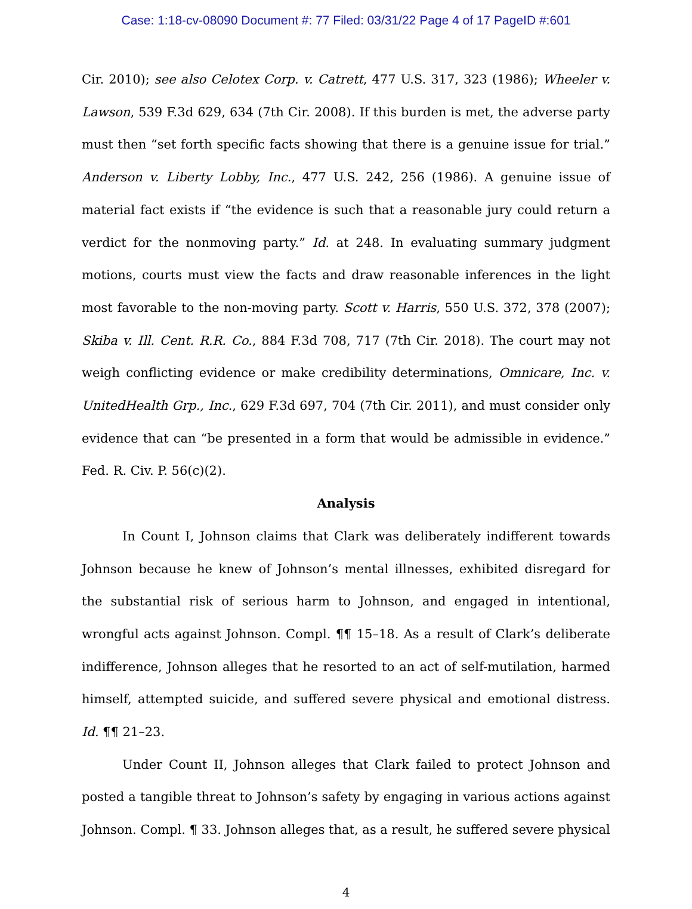Case: 1:18-cv-08090 Document #: 77 Filed: 03/31/22 Page 4 of 17 PageID #:601
Cir. 2010); see also Celotex Corp. v. Catrett, 477 U.S. 317, 323 (1986); Wheeler v. Lawson, 539 F.3d 629, 634 (7th Cir. 2008). If this burden is met, the adverse party must then “set forth specific facts showing that there is a genuine issue for trial.” Anderson v. Liberty Lobby, Inc., 477 U.S. 242, 256 (1986). A genuine issue of material fact exists if “the evidence is such that a reasonable jury could return a verdict for the nonmoving party.” Id. at 248. In evaluating summary judgment motions, courts must view the facts and draw reasonable inferences in the light most favorable to the non-moving party. Scott v. Harris, 550 U.S. 372, 378 (2007); Skiba v. Ill. Cent. R.R. Co., 884 F.3d 708, 717 (7th Cir. 2018). The court may not weigh conflicting evidence or make credibility determinations, Omnicare, Inc. v. UnitedHealth Grp., Inc., 629 F.3d 697, 704 (7th Cir. 2011), and must consider only evidence that can “be presented in a form that would be admissible in evidence.” Fed. R. Civ. P. 56(c)(2).
Analysis
In Count I, Johnson claims that Clark was deliberately indifferent towards Johnson because he knew of Johnson’s mental illnesses, exhibited disregard for the substantial risk of serious harm to Johnson, and engaged in intentional, wrongful acts against Johnson. Compl. ¶¶ 15–18. As a result of Clark’s deliberate indifference, Johnson alleges that he resorted to an act of self-mutilation, harmed himself, attempted suicide, and suffered severe physical and emotional distress. Id. ¶¶ 21–23.
Under Count II, Johnson alleges that Clark failed to protect Johnson and posted a tangible threat to Johnson’s safety by engaging in various actions against Johnson. Compl. ¶ 33. Johnson alleges that, as a result, he suffered severe physical
4